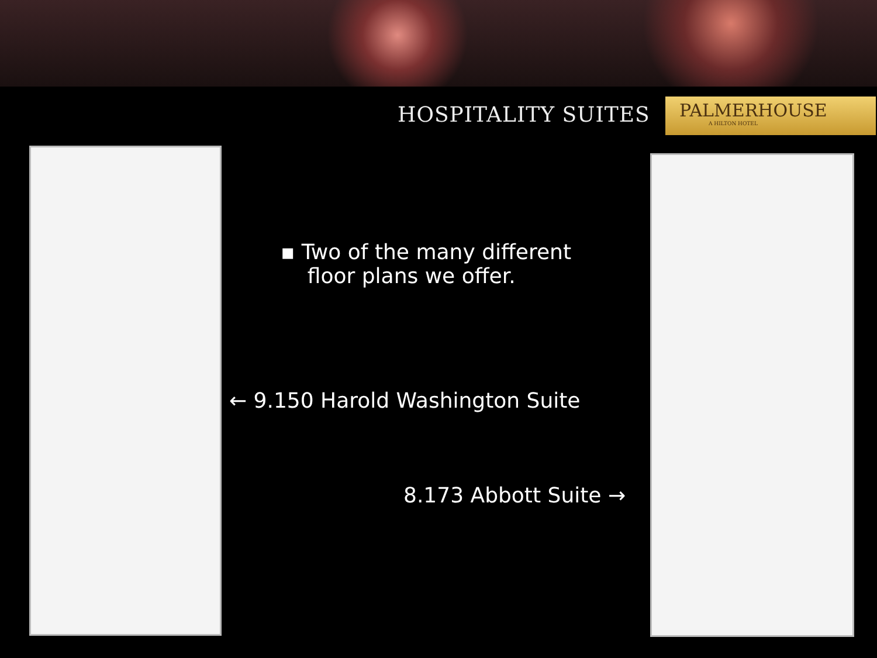HOSPITALITY SUITES
PALMERHOUSE
A HILTON HOTEL
▪ Two of the many different
floor plans we offer.
← 9.150 Harold Washington Suite
8.173 Abbott Suite →